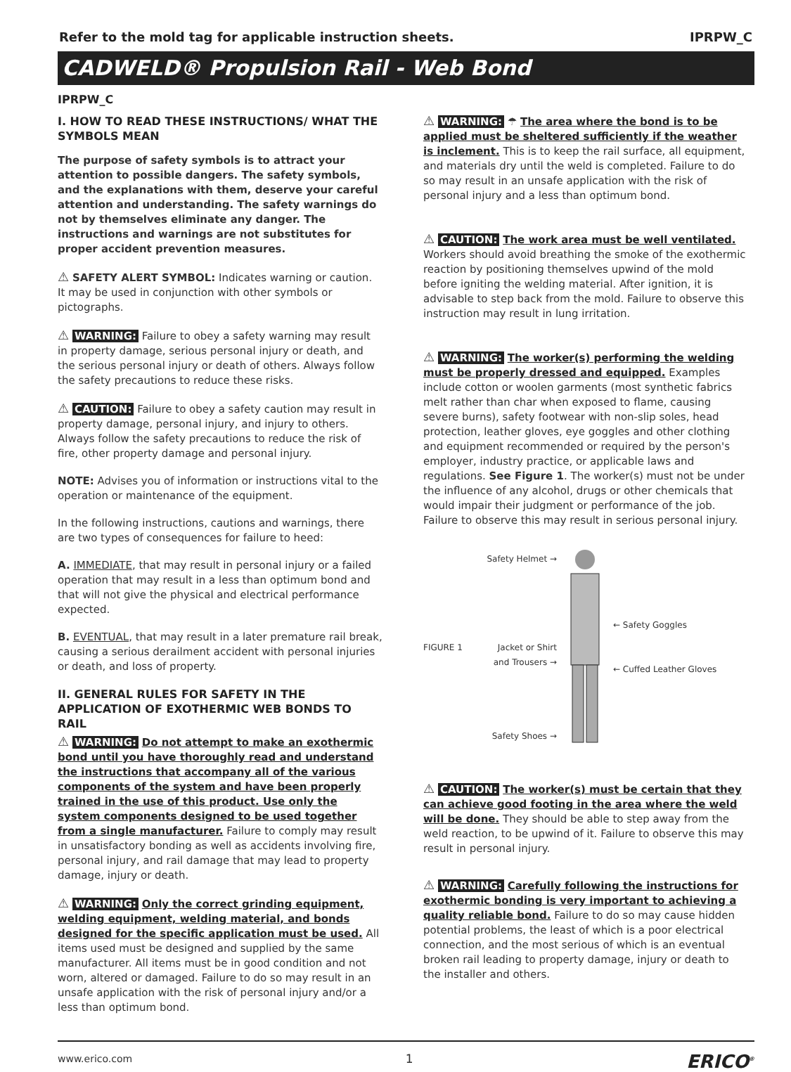Refer to the mold tag for applicable instruction sheets. IPRPW_C
CADWELD® Propulsion Rail - Web Bond
IPRPW_C
I. HOW TO READ THESE INSTRUCTIONS/ WHAT THE SYMBOLS MEAN
The purpose of safety symbols is to attract your attention to possible dangers. The safety symbols, and the explanations with them, deserve your careful attention and understanding. The safety warnings do not by themselves eliminate any danger. The instructions and warnings are not substitutes for proper accident prevention measures.
⚠ SAFETY ALERT SYMBOL: Indicates warning or caution. It may be used in conjunction with other symbols or pictographs.
⚠ WARNING: Failure to obey a safety warning may result in property damage, serious personal injury or death, and the serious personal injury or death of others. Always follow the safety precautions to reduce these risks.
⚠ CAUTION: Failure to obey a safety caution may result in property damage, personal injury, and injury to others. Always follow the safety precautions to reduce the risk of fire, other property damage and personal injury.
NOTE: Advises you of information or instructions vital to the operation or maintenance of the equipment.
In the following instructions, cautions and warnings, there are two types of consequences for failure to heed:
A. IMMEDIATE, that may result in personal injury or a failed operation that may result in a less than optimum bond and that will not give the physical and electrical performance expected.
B. EVENTUAL, that may result in a later premature rail break, causing a serious derailment accident with personal injuries or death, and loss of property.
II. GENERAL RULES FOR SAFETY IN THE APPLICATION OF EXOTHERMIC WEB BONDS TO RAIL
⚠ WARNING: Do not attempt to make an exothermic bond until you have thoroughly read and understand the instructions that accompany all of the various components of the system and have been properly trained in the use of this product. Use only the system components designed to be used together from a single manufacturer. Failure to comply may result in unsatisfactory bonding as well as accidents involving fire, personal injury, and rail damage that may lead to property damage, injury or death.
⚠ WARNING: Only the correct grinding equipment, welding equipment, welding material, and bonds designed for the specific application must be used. All items used must be designed and supplied by the same manufacturer. All items must be in good condition and not worn, altered or damaged. Failure to do so may result in an unsafe application with the risk of personal injury and/or a less than optimum bond.
⚠ WARNING: ☂ The area where the bond is to be applied must be sheltered sufficiently if the weather is inclement. This is to keep the rail surface, all equipment, and materials dry until the weld is completed. Failure to do so may result in an unsafe application with the risk of personal injury and a less than optimum bond.
⚠ CAUTION: The work area must be well ventilated. Workers should avoid breathing the smoke of the exothermic reaction by positioning themselves upwind of the mold before igniting the welding material. After ignition, it is advisable to step back from the mold. Failure to observe this instruction may result in lung irritation.
⚠ WARNING: The worker(s) performing the welding must be properly dressed and equipped. Examples include cotton or woolen garments (most synthetic fabrics melt rather than char when exposed to flame, causing severe burns), safety footwear with non-slip soles, head protection, leather gloves, eye goggles and other clothing and equipment recommended or required by the person's employer, industry practice, or applicable laws and regulations. See Figure 1. The worker(s) must not be under the influence of any alcohol, drugs or other chemicals that would impair their judgment or performance of the job. Failure to observe this may result in serious personal injury.
FIGURE 1
Safety Helmet →
Jacket or Shirt and Trousers →
Safety Shoes →
← Safety Goggles
← Cuffed Leather Gloves
⚠ CAUTION: The worker(s) must be certain that they can achieve good footing in the area where the weld will be done. They should be able to step away from the weld reaction, to be upwind of it. Failure to observe this may result in personal injury.
⚠ WARNING: Carefully following the instructions for exothermic bonding is very important to achieving a quality reliable bond. Failure to do so may cause hidden potential problems, the least of which is a poor electrical connection, and the most serious of which is an eventual broken rail leading to property damage, injury or death to the installer and others.
www.erico.com 1 ERICO<sup>®</sup>